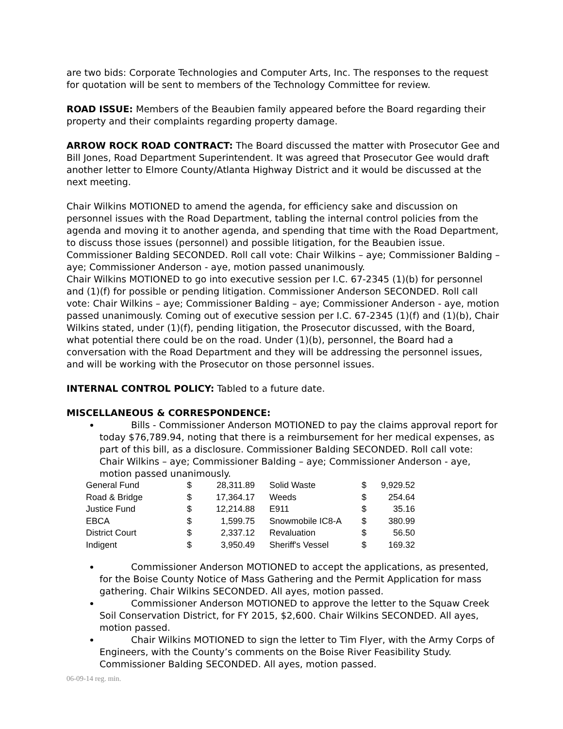are two bids: Corporate Technologies and Computer Arts, Inc. The responses to the request for quotation will be sent to members of the Technology Committee for review.
ROAD ISSUE: Members of the Beaubien family appeared before the Board regarding their property and their complaints regarding property damage.
ARROW ROCK ROAD CONTRACT: The Board discussed the matter with Prosecutor Gee and Bill Jones, Road Department Superintendent. It was agreed that Prosecutor Gee would draft another letter to Elmore County/Atlanta Highway District and it would be discussed at the next meeting.
Chair Wilkins MOTIONED to amend the agenda, for efficiency sake and discussion on personnel issues with the Road Department, tabling the internal control policies from the agenda and moving it to another agenda, and spending that time with the Road Department, to discuss those issues (personnel) and possible litigation, for the Beaubien issue. Commissioner Balding SECONDED. Roll call vote: Chair Wilkins – aye; Commissioner Balding – aye; Commissioner Anderson - aye, motion passed unanimously.
Chair Wilkins MOTIONED to go into executive session per I.C. 67-2345 (1)(b) for personnel and (1)(f) for possible or pending litigation. Commissioner Anderson SECONDED. Roll call vote: Chair Wilkins – aye; Commissioner Balding – aye; Commissioner Anderson - aye, motion passed unanimously. Coming out of executive session per I.C. 67-2345 (1)(f) and (1)(b), Chair Wilkins stated, under (1)(f), pending litigation, the Prosecutor discussed, with the Board, what potential there could be on the road. Under (1)(b), personnel, the Board had a conversation with the Road Department and they will be addressing the personnel issues, and will be working with the Prosecutor on those personnel issues.
INTERNAL CONTROL POLICY: Tabled to a future date.
MISCELLANEOUS & CORRESPONDENCE:
Bills - Commissioner Anderson MOTIONED to pay the claims approval report for today $76,789.94, noting that there is a reimbursement for her medical expenses, as part of this bill, as a disclosure. Commissioner Balding SECONDED. Roll call vote: Chair Wilkins – aye; Commissioner Balding – aye; Commissioner Anderson - aye, motion passed unanimously.
| General Fund | $ | 28,311.89 | | Solid Waste | $ | 9,929.52 |
| Road & Bridge | $ | 17,364.17 | | Weeds | $ | 254.64 |
| Justice Fund | $ | 12,214.88 | | E911 | $ | 35.16 |
| EBCA | $ | 1,599.75 | | Snowmobile IC8-A | $ | 380.99 |
| District Court | $ | 2,337.12 | | Revaluation | $ | 56.50 |
| Indigent | $ | 3,950.49 | | Sheriff's Vessel | $ | 169.32 |
Commissioner Anderson MOTIONED to accept the applications, as presented, for the Boise County Notice of Mass Gathering and the Permit Application for mass gathering. Chair Wilkins SECONDED. All ayes, motion passed.
Commissioner Anderson MOTIONED to approve the letter to the Squaw Creek Soil Conservation District, for FY 2015, $2,600. Chair Wilkins SECONDED. All ayes, motion passed.
Chair Wilkins MOTIONED to sign the letter to Tim Flyer, with the Army Corps of Engineers, with the County’s comments on the Boise River Feasibility Study. Commissioner Balding SECONDED. All ayes, motion passed.
06-09-14 reg. min.